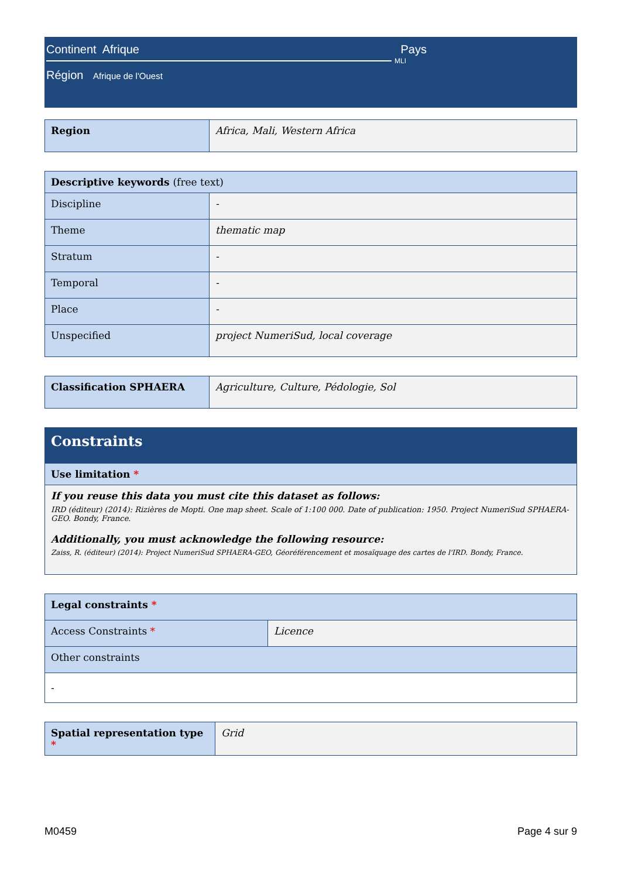Continent Afrique Pays
MLI
Région Afrique de l'Ouest
| Region | Africa, Mali, Western Africa |
| Descriptive keywords (free text) | |
| --- | --- |
| Discipline | - |
| Theme | thematic map |
| Stratum | - |
| Temporal | - |
| Place | - |
| Unspecified | project NumeriSud, local coverage |
| Classification SPHAERA | Agriculture, Culture, Pédologie, Sol |
| Constraints |
| --- |
| Use limitation * |
| If you reuse this data you must cite this dataset as follows: IRD (éditeur) (2014): Rizières de Mopti. One map sheet. Scale of 1:100 000. Date of publication: 1950. Project NumeriSud SPHAERA-GEO. Bondy, France. Additionally, you must acknowledge the following resource: Zaiss, R. (éditeur) (2014): Project NumeriSud SPHAERA-GEO, Géoréférencement et mosaïquage des cartes de l'IRD. Bondy, France. |
| Legal constraints * | |
| --- | --- |
| Access Constraints * | Licence |
| Other constraints | |
| - | |
| Spatial representation type * | Grid |
M0459 Page 4 sur 9